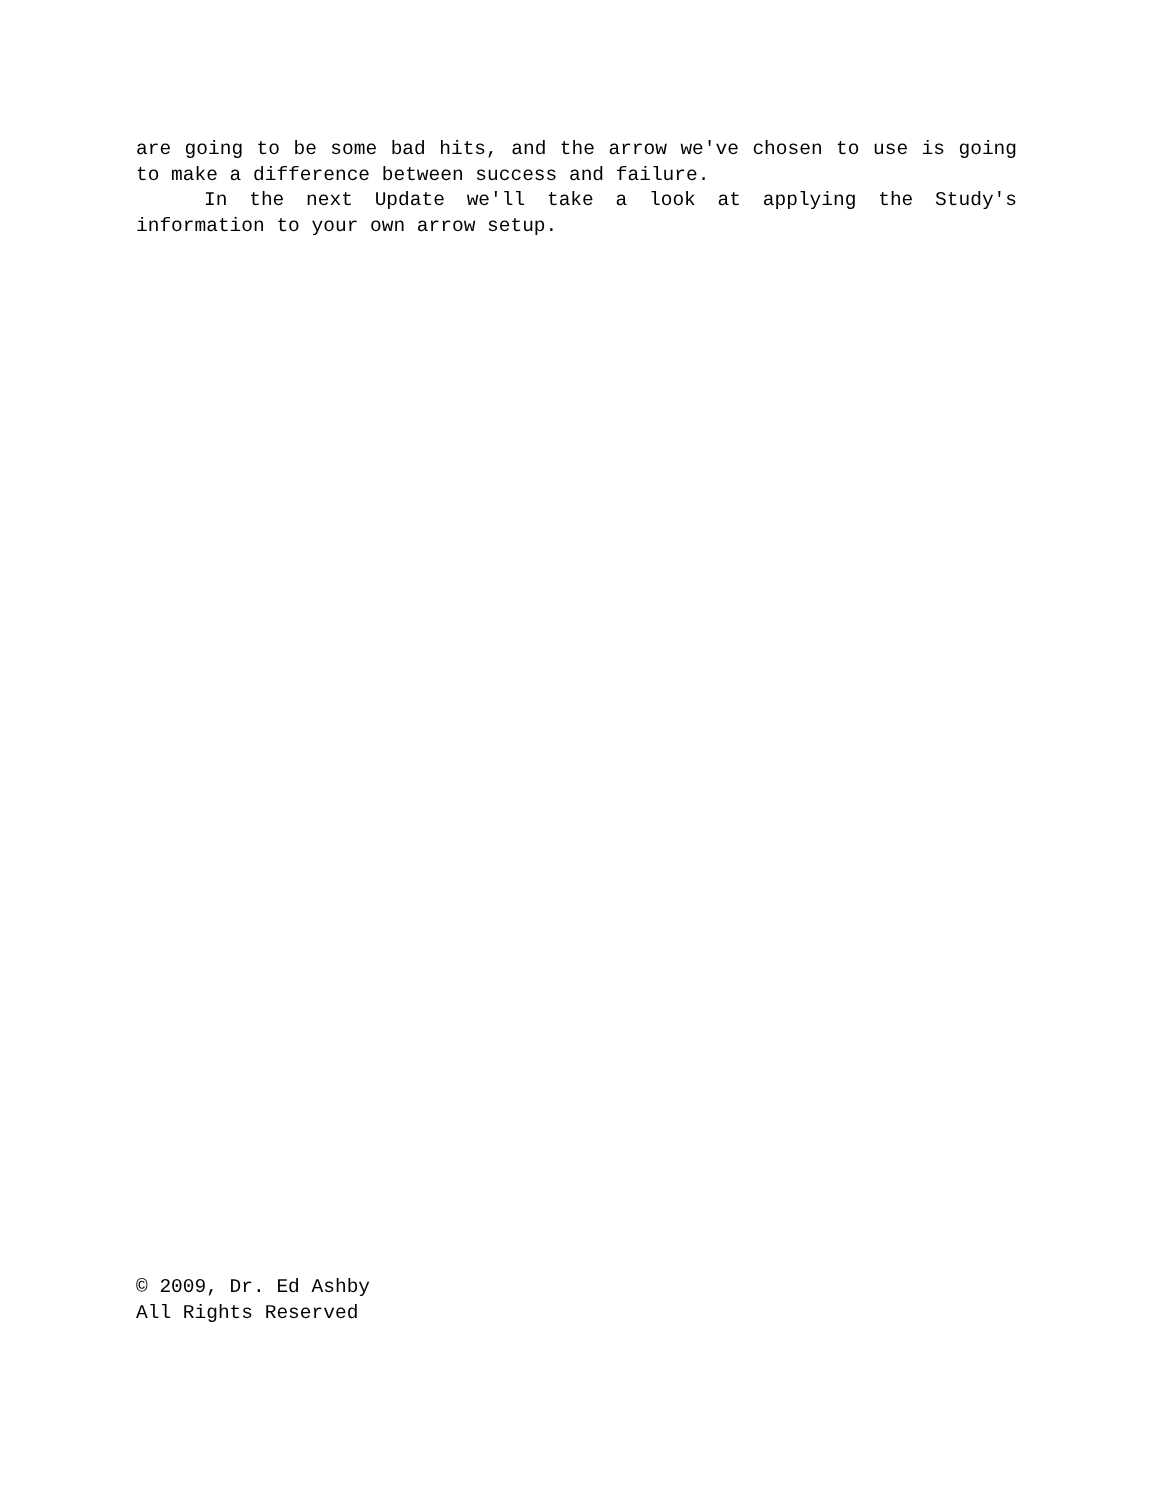are going to be some bad hits, and the arrow we've chosen to use is going to make a difference between success and failure.
In the next Update we'll take a look at applying the Study's information to your own arrow setup.
© 2009, Dr. Ed Ashby
All Rights Reserved